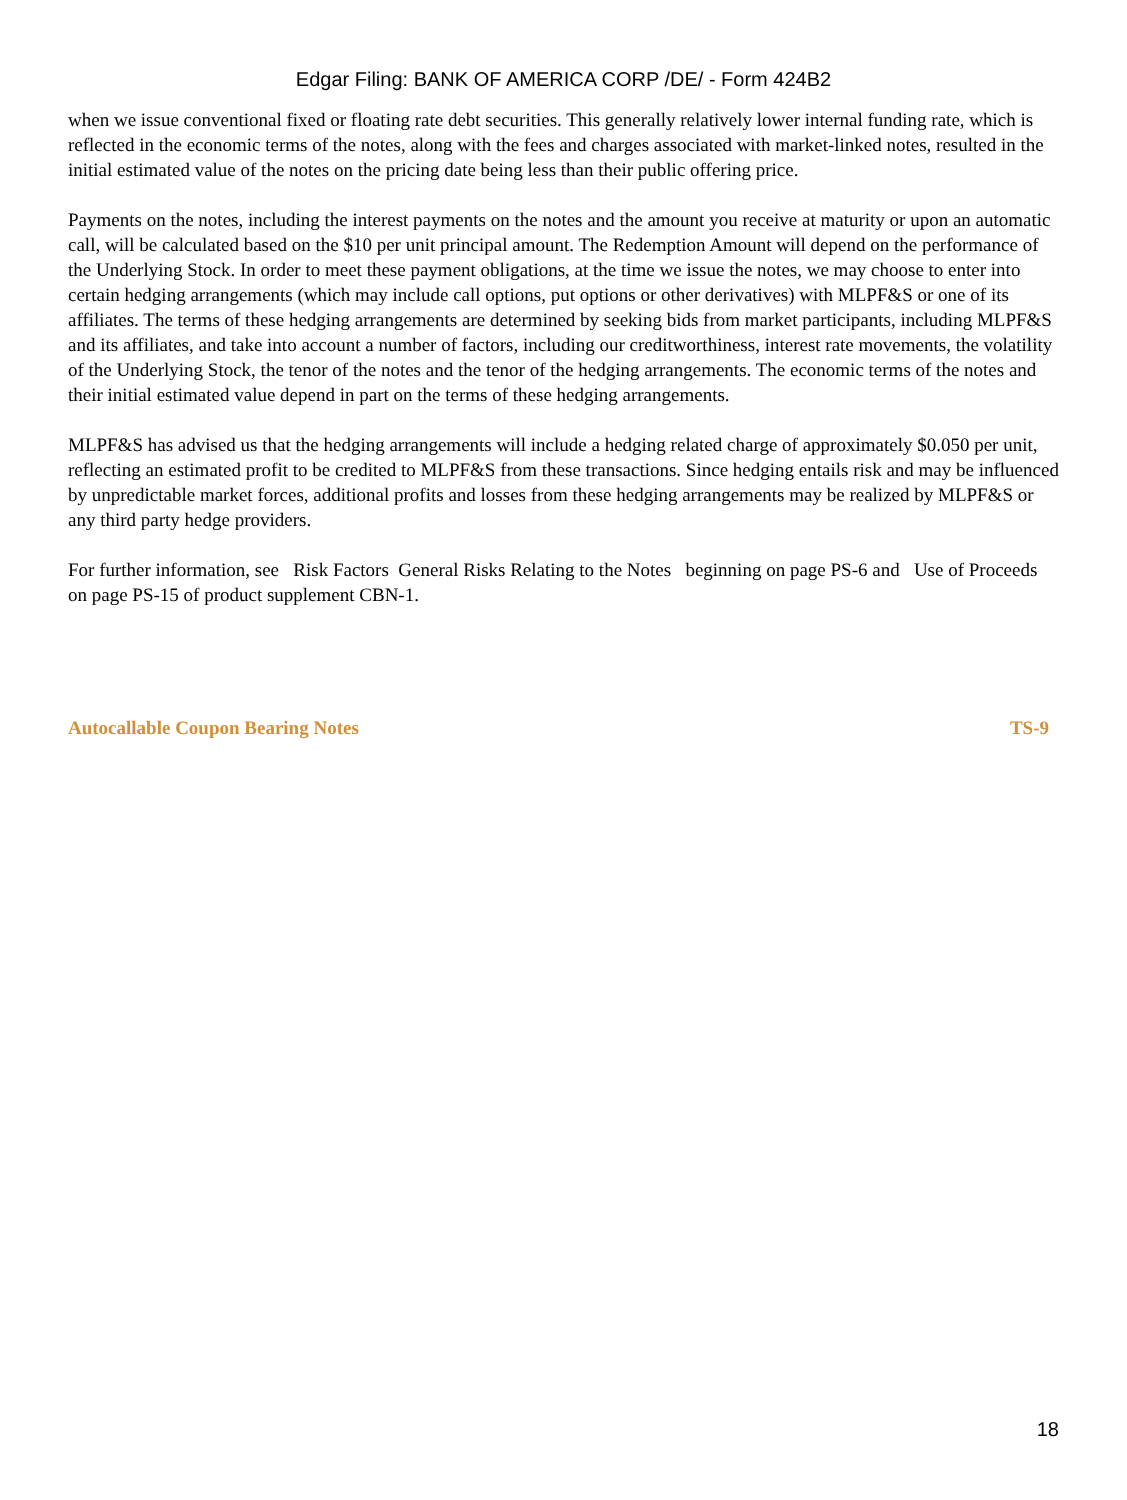Edgar Filing: BANK OF AMERICA CORP /DE/ - Form 424B2
when we issue conventional fixed or floating rate debt securities. This generally relatively lower internal funding rate, which is reflected in the economic terms of the notes, along with the fees and charges associated with market-linked notes, resulted in the initial estimated value of the notes on the pricing date being less than their public offering price.
Payments on the notes, including the interest payments on the notes and the amount you receive at maturity or upon an automatic call, will be calculated based on the $10 per unit principal amount. The Redemption Amount will depend on the performance of the Underlying Stock. In order to meet these payment obligations, at the time we issue the notes, we may choose to enter into certain hedging arrangements (which may include call options, put options or other derivatives) with MLPF&S or one of its affiliates. The terms of these hedging arrangements are determined by seeking bids from market participants, including MLPF&S and its affiliates, and take into account a number of factors, including our creditworthiness, interest rate movements, the volatility of the Underlying Stock, the tenor of the notes and the tenor of the hedging arrangements. The economic terms of the notes and their initial estimated value depend in part on the terms of these hedging arrangements.
MLPF&S has advised us that the hedging arrangements will include a hedging related charge of approximately $0.050 per unit, reflecting an estimated profit to be credited to MLPF&S from these transactions. Since hedging entails risk and may be influenced by unpredictable market forces, additional profits and losses from these hedging arrangements may be realized by MLPF&S or any third party hedge providers.
For further information, see Risk Factors General Risks Relating to the Notes beginning on page PS-6 and Use of Proceeds on page PS-15 of product supplement CBN-1.
Autocallable Coupon Bearing Notes TS-9
18